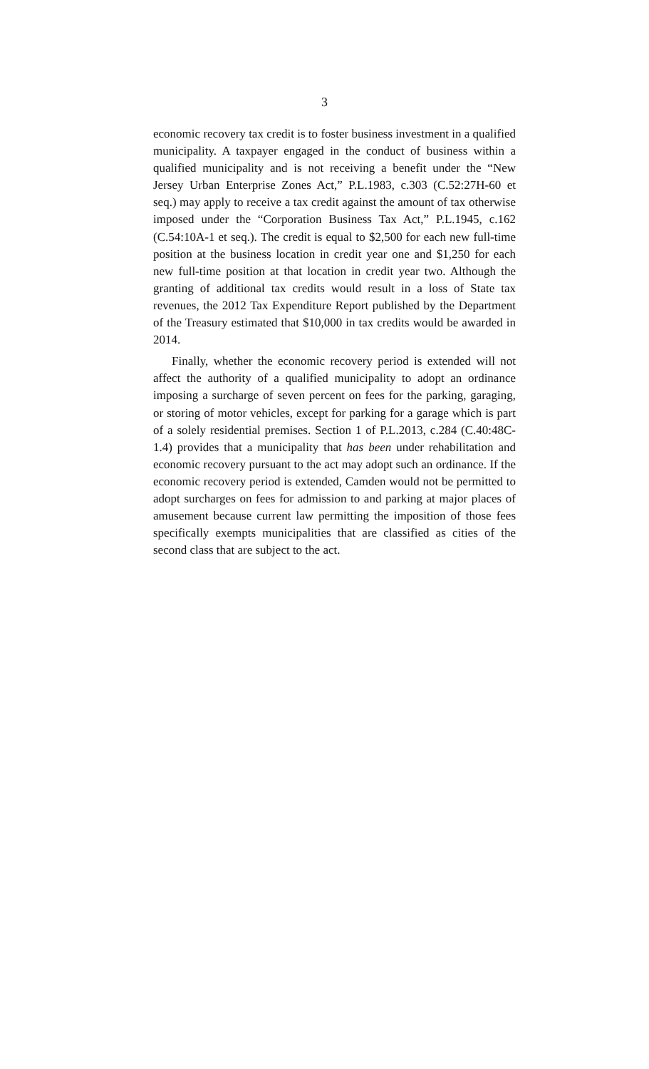3
economic recovery tax credit is to foster business investment in a qualified municipality. A taxpayer engaged in the conduct of business within a qualified municipality and is not receiving a benefit under the “New Jersey Urban Enterprise Zones Act,” P.L.1983, c.303 (C.52:27H-60 et seq.) may apply to receive a tax credit against the amount of tax otherwise imposed under the “Corporation Business Tax Act,” P.L.1945, c.162 (C.54:10A-1 et seq.). The credit is equal to $2,500 for each new full-time position at the business location in credit year one and $1,250 for each new full-time position at that location in credit year two. Although the granting of additional tax credits would result in a loss of State tax revenues, the 2012 Tax Expenditure Report published by the Department of the Treasury estimated that $10,000 in tax credits would be awarded in 2014.
Finally, whether the economic recovery period is extended will not affect the authority of a qualified municipality to adopt an ordinance imposing a surcharge of seven percent on fees for the parking, garaging, or storing of motor vehicles, except for parking for a garage which is part of a solely residential premises. Section 1 of P.L.2013, c.284 (C.40:48C-1.4) provides that a municipality that has been under rehabilitation and economic recovery pursuant to the act may adopt such an ordinance. If the economic recovery period is extended, Camden would not be permitted to adopt surcharges on fees for admission to and parking at major places of amusement because current law permitting the imposition of those fees specifically exempts municipalities that are classified as cities of the second class that are subject to the act.